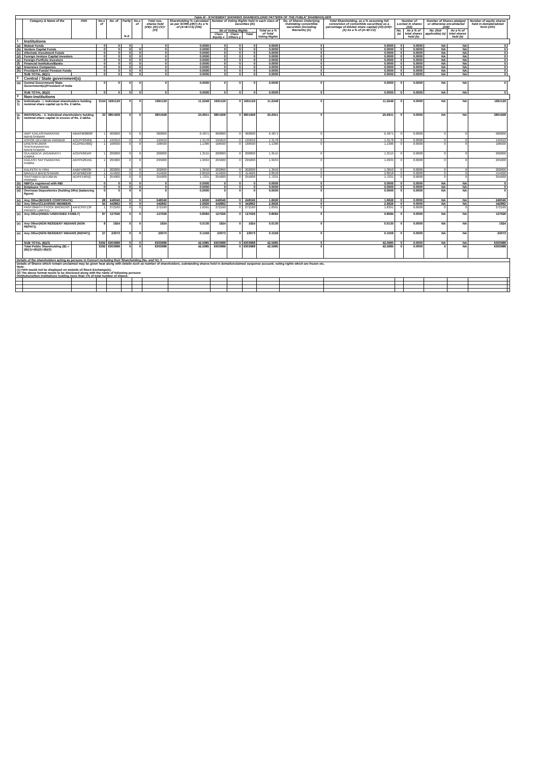| Table III - STATEMENT SHOWING SHAREHOLDING PATTERN OF THE PUBLIC SHAREHOLDER | | | | | | | | | | | | | | | | | | | | |
| --- | --- | --- | --- | --- | --- | --- | --- | --- | --- | --- | --- | --- | --- | --- | --- | --- | --- | --- | --- | --- |
| | Category & Name of the | PAN | No.s of | No. of | Partly N.A | No.s of | Total nos. shares held (VII)= (IV)+(V)+(VI) | Shareholding % calculated as per SCRR,1957) As a % of (A+B+C2) (VIII) | Number of Voting Rights held in each class of securities (IX) | | | | No. of Shares Underlying Outstating convertible securities (including Warrants) (X) | Total Shareholding, as a % assuming full conversion of convertible securities( as a percentage of diluted share capital) (XI)=(VII)+(X) As a % of (A+B+C2) | Number of Locked in shares (XII) | | Number of Shares pledged or otherwise encumbered (XIII) | | Number of equity shares held in dematerialized form (XIV) | |
| | | | | | | | | | No of Voting Rights | | | Total as a % of Total Voting Rights | | | No. (a) | As a % of total shares held (b) | No. (Not applicable) (a) | As a % of total shares held (b) | | |
| | | | | | | | | | Class Equity x | Class Others y | Total | | | | | | | | | |
| 1 | Institutions | | | | | | | | | | | | | | | | | | | |
| (a) | Mutual Funds | | 0 | 0 | 0 | | 0 | 0.0000 | 0 | 0 | 0 | 0.0000 | 0 | 0.0000 | 0 | 0.0000 | NA | NA | 0 | |
| (b) | Venture Capital Funds | | 0 | 0 | 0 | 0 | 0 | 0.0000 | 0 | 0 | 0 | 0.0000 | 0 | 0.0000 | 0 | 0.0000 | NA | NA | 0 | |
| (c) | Alternate Investment Funds | | 0 | 0 | 0 | 0 | 0 | 0.0000 | 0 | 0 | 0 | 0.0000 | 0 | 0.0000 | 0 | 0.0000 | NA | NA | 0 | |
| (d) | Foreign Venture Capital Investors | | 0 | 0 | 0 | 0 | 0 | 0.0000 | 0 | 0 | 0 | 0.0000 | 0 | 0.0000 | 0 | 0.0000 | NA | NA | 0 | |
| (e) | Foreign Portfolio Investors | | 0 | 0 | 0 | 0 | 0 | 0.0000 | 0 | 0 | 0 | 0.0000 | 0 | 0.0000 | 0 | 0.0000 | NA | NA | 0 | |
| (f) | Financial Institution/Banks | | 0 | 0 | 0 | 0 | 0 | 0.0000 | 0 | 0 | 0 | 0.0000 | 0 | 0.0000 | 0 | 0.0000 | NA | NA | 0 | |
| (g) | Insurance Companies | | 0 | 0 | 0 | 0 | 0 | 0.0000 | 0 | 0 | 0 | 0.0000 | 0 | 0.0000 | 0 | 0.0000 | NA | NA | 0 | |
| (h) | Provident Funds/ Pension Funds | | 0 | 0 | 0 | 0 | 0 | 0.0000 | 0 | 0 | 0 | 0.0000 | 0 | 0.0000 | 0 | 0.0000 | NA | NA | 0 | |
| | SUB TOTAL (B)(1) | | 0 | 0 | 0 | 0 | 0 | 0.0000 | 0 | 0 | 0 | 0.0000 | 0 | 0.0000 | 0 | 0.0000 | NA | NA | 0 | |
| 2 | Central / State government(s) | | | | | | | | | | | | | | | | | | | |
| (a) | Central Government/ State Government(s)/President of India | | 0 | 0 | 0 | 0 | 0 | 0.0000 | 0 | 0 | 0 | 0.0000 | 0 | 0.0000 | 0 | 0.0000 | NA | NA | 0 | |
| | SUB TOTAL (B)(2) | | 0 | 0 | 0 | 0 | 0 | 0.0000 | 0 | 0 | 0 | 0.0000 | 0 | 0.0000 | 0 | 0.0000 | NA | NA | 0 | |
| 3 | Non-institutions | | | | | | | | | | | | | | | | | | | |
| (a. 1) | Individuals - i. Individual shareholders holding nominal share capital up to Rs. 2 lakhs. | | 3154 | 1661129 | 0 | 0 | 1661129 | 11.2249 | 1661129 | 0 | 1661129 | 11.2249 | 0 | 11.2249 | 0 | 0.0000 | NA | NA | 1661129 | |
| (a. 2) | INDIVIDUAL - ii. Individual shareholders holding nominal share capital in excess of Rs. 2 lakhs. | | 33 | 3801928 | 0 | 0 | 3801928 | 25.6911 | 3801928 | 0 | 3801928 | 25.6911 | 0 | 25.6911 | 0 | 0.0000 | NA | NA | 3801928 | |
| | AMIT KAILASHNARAYAN MAHESHWARI | ABWPM0868P | 1 | 960000 | 0 | 0 | 960000 | 6.4871 | 960000 | 0 | 960000 | 6.4871 | 0 | 6.4871 | 0 | 0.0000 | 0 | 0 | 960000 | |
| | ASHOK DEVJIBHAI PARMAR | ACEPP2046B | 1 | 195010 | 0 | 0 | 195010 | 1.3178 | 195010 | 0 | 195010 | 1.3178 | 0 | 1.3178 | 0 | 0.0000 | 0 | 0 | 195010 | |
| | DINESHKUMAR SHESHNARAYAN MAHESHWARI | ACZPM1489Q | 1 | 168500 | 0 | 0 | 168500 | 1.1386 | 168500 | 0 | 168500 | 1.1386 | 0 | 1.1386 | 0 | 0.0000 | 0 | 0 | 168500 | |
| | GULABDEVI JAGANNATH KABRA | ACKPK8619F | 1 | 200000 | 0 | 0 | 200000 | 1.3515 | 200000 | 0 | 200000 | 1.3515 | 0 | 1.3515 | 0 | 0.0000 | 0 | 0 | 200000 | |
| | KAILASH SATYNARAYAN KABRA | AKPPK2815G | 1 | 295000 | 0 | 0 | 295000 | 1.9934 | 295000 | 0 | 295000 | 1.9934 | 0 | 1.9934 | 0 | 0.0000 | 0 | 0 | 295000 | |
| | KALPESH N VIRA | AABPV0603K | 1 | 202000 | 0 | 0 | 202000 | 1.3650 | 202000 | 0 | 202000 | 1.3650 | 0 | 1.3650 | 0 | 0.0000 | 0 | 0 | 202000 | |
| | MANJU A MAHESHWARI | AFDPM6219F | 1 | 414626 | 0 | 0 | 414626 | 2.8018 | 414626 | 0 | 414626 | 2.8018 | 0 | 2.8018 | 0 | 0.0000 | 0 | 0 | 414626 | |
| | SAVITABEN DEVJIBHAI PARMAR | AEIPP1465Q | 1 | 255000 | 0 | 0 | 255000 | 1.7231 | 255000 | 0 | 255000 | 1.7231 | 0 | 1.7231 | 0 | 0.0000 | 0 | 0 | 255000 | |
| (b) | NBFCs registered with RBI | | 0 | 0 | 0 | 0 | 0 | 0.0000 | 0 | 0 | 0 | 0.0000 | 0 | 0.0000 | 0 | 0.0000 | NA | NA | 0 | |
| (c) | Employee Trusts | | 0 | 0 | 0 | 0 | 0 | 0.0000 | 0 | 0 | 0 | 0.0000 | 0 | 0.0000 | 0 | 0.0000 | NA | NA | 0 | |
| (d) | Overseas Depositories (holding DRs) (balancing figure) | | 0 | 0 | 0 | 0 | 0 | 0.0000 | 0 | 0 | 0 | 0.0000 | 0 | 0.0000 | 0 | 0.0000 | NA | NA | 0 | |
| (e) | Any Other(BODIES CORPORATE) | | 28 | 246046 | 0 | 0 | 246046 | 1.6626 | 246046 | 0 | 246046 | 1.6626 | 0 | 1.6626 | 0 | 0.0000 | NA | NA | 246046 | |
| (e) | Any Other(CLEARING MEMBER) | | 55 | 442862 | 0 | 0 | 442862 | 2.9926 | 442862 | 0 | 442862 | 2.9926 | 0 | 2.9926 | 0 | 0.0000 | NA | NA | 442862 | |
| | PANTOMATH STOCK BROKERS PRIVATE LIMITED | AAHCP6713F | 1 | 272160 | 0 | 0 | 272160 | 1.8391 | 272160 | 0 | 272160 | 1.8391 | 0 | 1.8391 | 0 | 0.0000 | 0 | 0 | 272160 | |
| (e) | Any Other(HINDU UNDIVIDED FAMILY) | | 87 | 127026 | 0 | 0 | 127026 | 0.8584 | 127026 | 0 | 127026 | 0.8584 | 0 | 0.8584 | 0 | 0.0000 | NA | NA | 127026 | |
| (e) | Any Other(NON RESIDENT INDIANS (NON REPAT)) | | 8 | 1924 | 0 | 0 | 1924 | 0.0130 | 1924 | 0 | 1924 | 0.0130 | 0 | 0.0130 | 0 | 0.0000 | NA | NA | 1924 | |
| (e) | Any Other(NON RESIDENT INDIANS (REPAT)) | | 27 | 23073 | 0 | 0 | 23073 | 0.1559 | 23073 | 0 | 23073 | 0.1559 | 0 | 0.1559 | 0 | 0.0000 | NA | NA | 23073 | |
| | SUB TOTAL (B)(3) | | 3392 | 6303988 | 0 | 0 | 6303988 | 42.5985 | 6303988 | 0 | 6303988 | 42.5985 | 0 | 42.5985 | 0 | 0.0000 | NA | NA | 6303988 | |
| | Total Public Shareholding (B) = (B)(1)+(B)(2)+(B)(3) | | 3392 | 6303988 | 0 | 0 | 6303988 | 42.5985 | 6303988 | 0 | 6303988 | 42.5985 | 0 | 42.5985 | 0 | 0.0000 | 0 | NA | 6303988 | |
| Details of the shareholders acting as persons in Concert including their Shareholding (No. and %): 0 | | | | | | | | | | | | | | | | | | | | |
| Details of Shares which remain unclaimed may be given hear along with details such as number of shareholders, outstanding shares held in demat/unclaimed suspense account, voting rights which are frozen etc. Note: (1) PAN would not be displayed on website of Stock Exchange(s). (2) The above format needs to be disclosed along with the name of following persons: Institutions/Non Institutions holding more than 1% of total number of shares. | | | | | | | | | | | | | | | | | | | | |